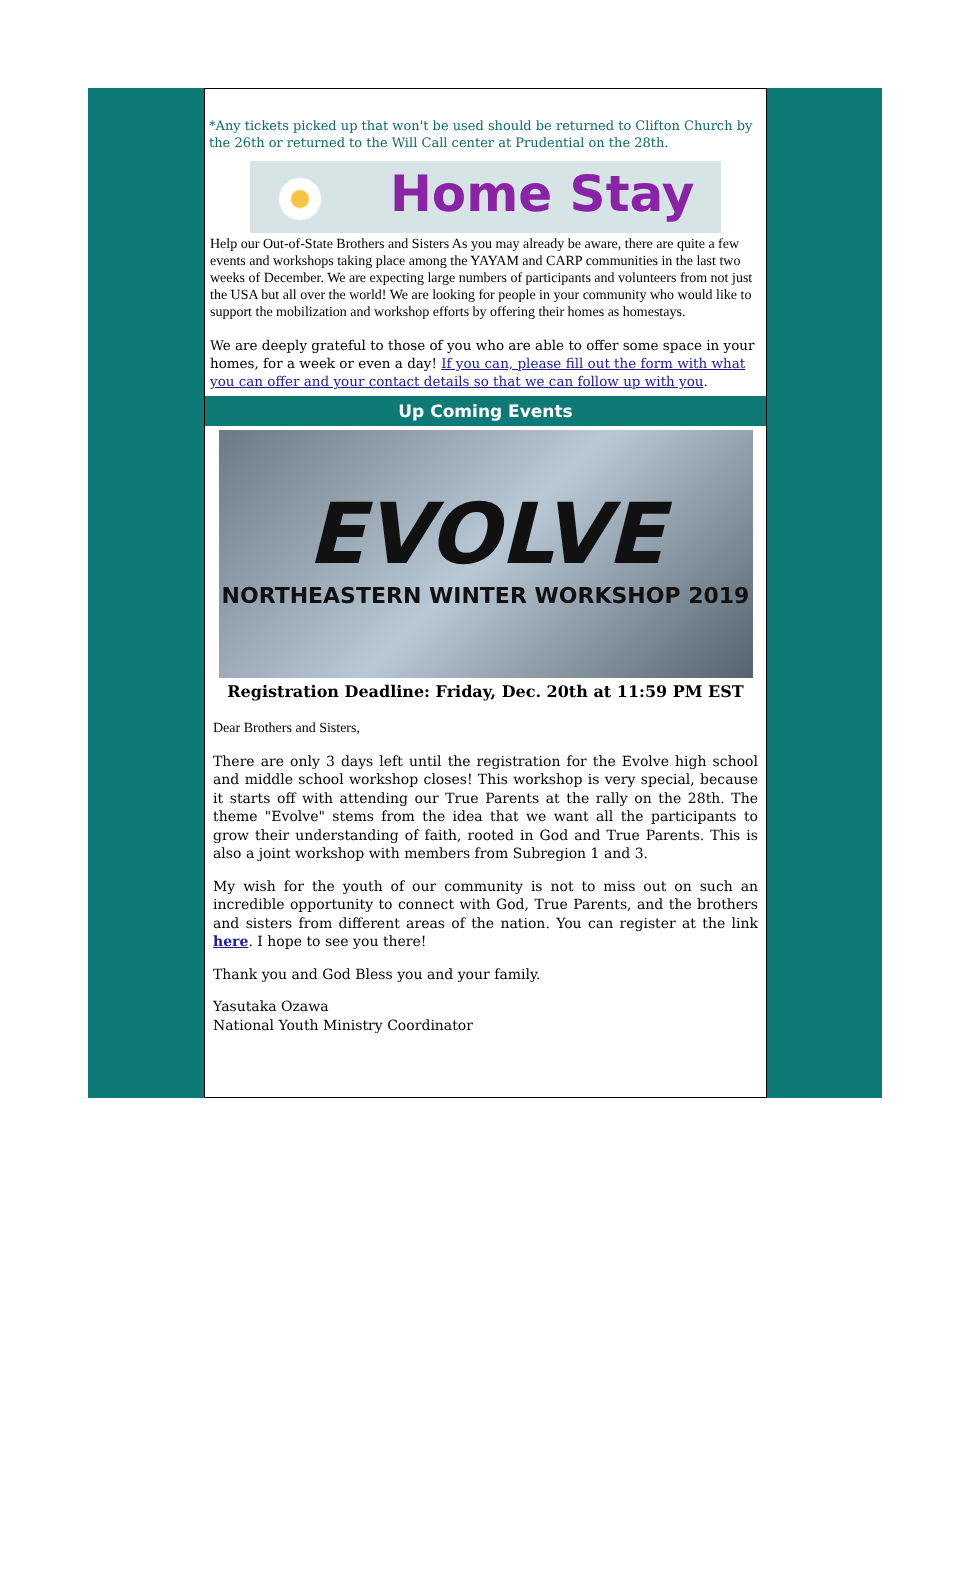*Any tickets picked up that won't be used should be returned to Clifton Church by the 26th or returned to the Will Call center at Prudential on the 28th.
Home Stay
Help our Out-of-State Brothers and Sisters As you may already be aware, there are quite a few events and workshops taking place among the YAYAM and CARP communities in the last two weeks of December. We are expecting large numbers of participants and volunteers from not just the USA but all over the world! We are looking for people in your community who would like to support the mobilization and workshop efforts by offering their homes as homestays.
We are deeply grateful to those of you who are able to offer some space in your homes, for a week or even a day! If you can, please fill out the form with what you can offer and your contact details so that we can follow up with you.
Up Coming Events
EVOLVE
NORTHEASTERN WINTER WORKSHOP 2019
Registration Deadline: Friday, Dec. 20th at 11:59 PM EST
Dear Brothers and Sisters,
There are only 3 days left until the registration for the Evolve high school and middle school workshop closes! This workshop is very special, because it starts off with attending our True Parents at the rally on the 28th. The theme "Evolve" stems from the idea that we want all the participants to grow their understanding of faith, rooted in God and True Parents. This is also a joint workshop with members from Subregion 1 and 3.
My wish for the youth of our community is not to miss out on such an incredible opportunity to connect with God, True Parents, and the brothers and sisters from different areas of the nation. You can register at the link here. I hope to see you there!
Thank you and God Bless you and your family.
Yasutaka Ozawa
National Youth Ministry Coordinator